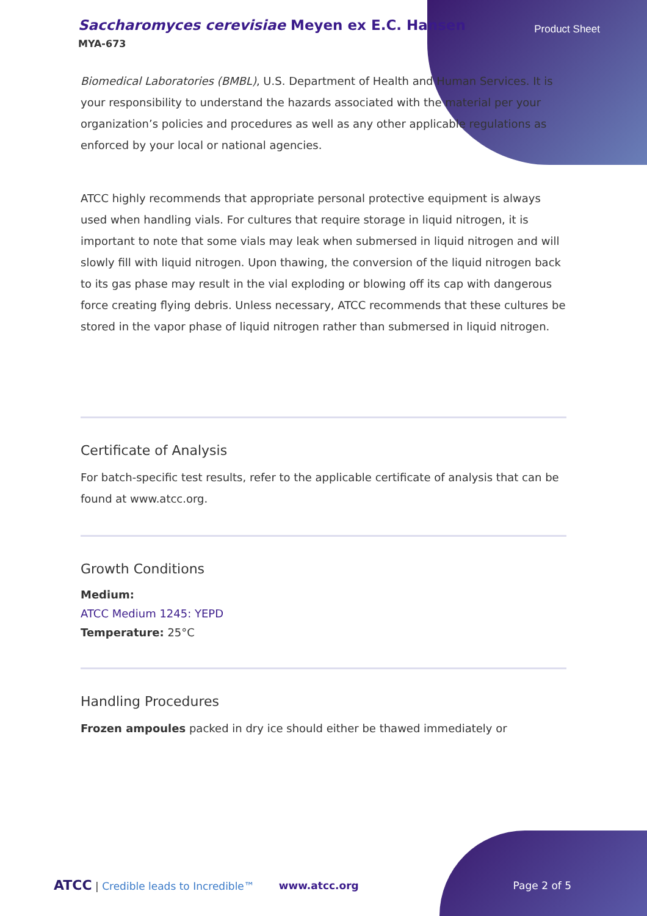Saccharomyces cerevisiae Meyen ex E.C. Hansen
MYA-673
Product Sheet
Biomedical Laboratories (BMBL), U.S. Department of Health and Human Services. It is your responsibility to understand the hazards associated with the material per your organization’s policies and procedures as well as any other applicable regulations as enforced by your local or national agencies.
ATCC highly recommends that appropriate personal protective equipment is always used when handling vials. For cultures that require storage in liquid nitrogen, it is important to note that some vials may leak when submersed in liquid nitrogen and will slowly fill with liquid nitrogen. Upon thawing, the conversion of the liquid nitrogen back to its gas phase may result in the vial exploding or blowing off its cap with dangerous force creating flying debris. Unless necessary, ATCC recommends that these cultures be stored in the vapor phase of liquid nitrogen rather than submersed in liquid nitrogen.
Certificate of Analysis
For batch-specific test results, refer to the applicable certificate of analysis that can be found at www.atcc.org.
Growth Conditions
Medium:
ATCC Medium 1245: YEPD
Temperature: 25°C
Handling Procedures
Frozen ampoules packed in dry ice should either be thawed immediately or
ATCC | Credible leads to Incredible™ www.atcc.org Page 2 of 5